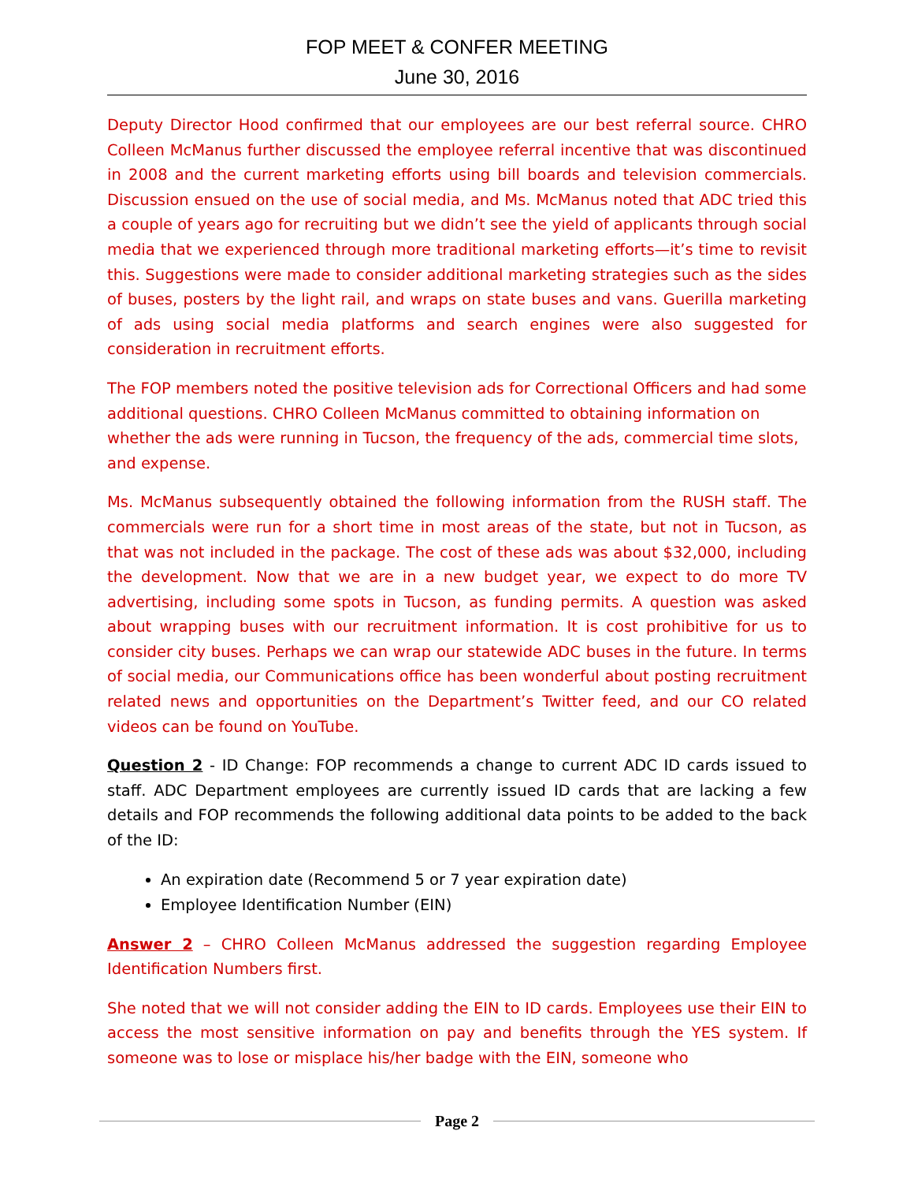FOP MEET & CONFER MEETING
June 30, 2016
Deputy Director Hood confirmed that our employees are our best referral source. CHRO Colleen McManus further discussed the employee referral incentive that was discontinued in 2008 and the current marketing efforts using bill boards and television commercials. Discussion ensued on the use of social media, and Ms. McManus noted that ADC tried this a couple of years ago for recruiting but we didn’t see the yield of applicants through social media that we experienced through more traditional marketing efforts—it’s time to revisit this. Suggestions were made to consider additional marketing strategies such as the sides of buses, posters by the light rail, and wraps on state buses and vans. Guerilla marketing of ads using social media platforms and search engines were also suggested for consideration in recruitment efforts.
The FOP members noted the positive television ads for Correctional Officers and had some additional questions. CHRO Colleen McManus committed to obtaining information on whether the ads were running in Tucson, the frequency of the ads, commercial time slots, and expense.
Ms. McManus subsequently obtained the following information from the RUSH staff. The commercials were run for a short time in most areas of the state, but not in Tucson, as that was not included in the package. The cost of these ads was about $32,000, including the development. Now that we are in a new budget year, we expect to do more TV advertising, including some spots in Tucson, as funding permits. A question was asked about wrapping buses with our recruitment information. It is cost prohibitive for us to consider city buses. Perhaps we can wrap our statewide ADC buses in the future. In terms of social media, our Communications office has been wonderful about posting recruitment related news and opportunities on the Department’s Twitter feed, and our CO related videos can be found on YouTube.
Question 2 - ID Change: FOP recommends a change to current ADC ID cards issued to staff. ADC Department employees are currently issued ID cards that are lacking a few details and FOP recommends the following additional data points to be added to the back of the ID:
An expiration date (Recommend 5 or 7 year expiration date)
Employee Identification Number (EIN)
Answer 2 – CHRO Colleen McManus addressed the suggestion regarding Employee Identification Numbers first.
She noted that we will not consider adding the EIN to ID cards. Employees use their EIN to access the most sensitive information on pay and benefits through the YES system. If someone was to lose or misplace his/her badge with the EIN, someone who
Page 2